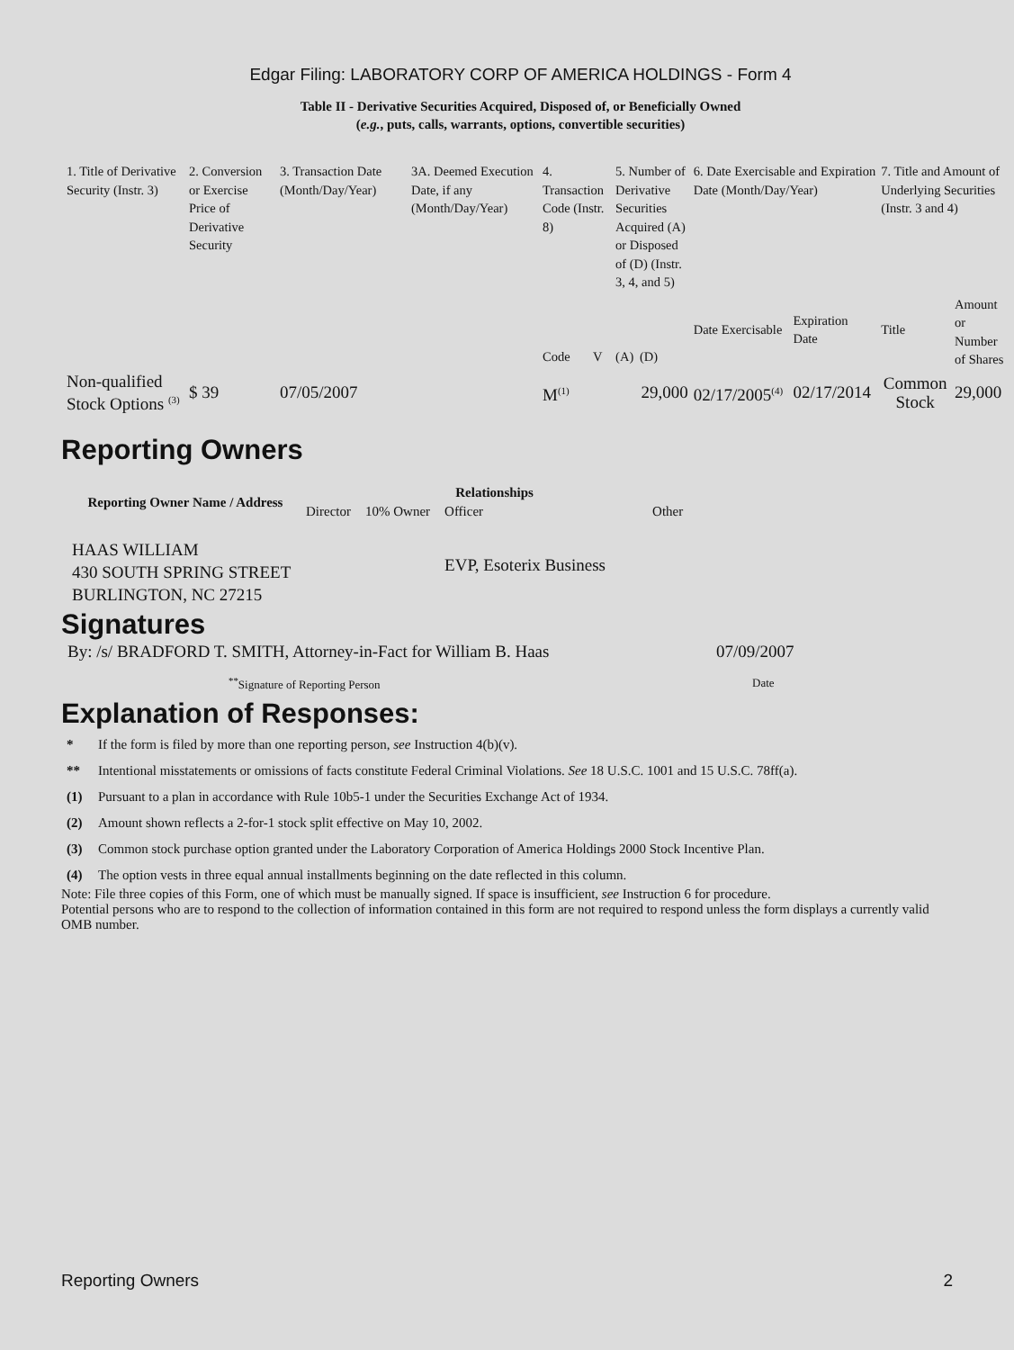Edgar Filing: LABORATORY CORP OF AMERICA HOLDINGS - Form 4
Table II - Derivative Securities Acquired, Disposed of, or Beneficially Owned
(e.g., puts, calls, warrants, options, convertible securities)
| 1. Title of Derivative Security (Instr. 3) | 2. Conversion or Exercise Price of Derivative Security | 3. Transaction Date (Month/Day/Year) | 3A. Deemed Execution Date, if any (Month/Day/Year) | 4. Transaction Code (Instr. 8) | | 5. Number of Derivative Securities Acquired (A) or Disposed of (D) (Instr. 3, 4, and 5) | | 6. Date Exercisable and Expiration Date (Month/Day/Year) | | 7. Title and Amount of Underlying Securities (Instr. 3 and 4) | |
| | | | | Code | V | (A) | (D) | Date Exercisable | Expiration Date | Title | Amount or Number of Shares |
| Non-qualified Stock Options <sup>(3)</sup> | $ 39 | 07/05/2007 | | M<sup>(1)</sup> | | | 29,000 | 02/17/2005<sup>(4)</sup> | 02/17/2014 | Common Stock | 29,000 |
Reporting Owners
| Reporting Owner Name / Address | Relationships | | | |
| --- | --- | --- | --- | --- |
| | Director | 10% Owner | Officer | Other |
| HAAS WILLIAM 430 SOUTH SPRING STREET BURLINGTON, NC 27215 | | | EVP, Esoterix Business | |
Signatures
| By: /s/ BRADFORD T. SMITH, Attorney-in-Fact for William B. Haas | 07/09/2007 |
| <sup>**</sup> Signature of Reporting Person | Date |
Explanation of Responses:
* If the form is filed by more than one reporting person, see Instruction 4(b)(v).
** Intentional misstatements or omissions of facts constitute Federal Criminal Violations. See 18 U.S.C. 1001 and 15 U.S.C. 78ff(a).
(1) Pursuant to a plan in accordance with Rule 10b5-1 under the Securities Exchange Act of 1934.
(2) Amount shown reflects a 2-for-1 stock split effective on May 10, 2002.
(3) Common stock purchase option granted under the Laboratory Corporation of America Holdings 2000 Stock Incentive Plan.
(4) The option vests in three equal annual installments beginning on the date reflected in this column.
Note: File three copies of this Form, one of which must be manually signed. If space is insufficient, see Instruction 6 for procedure.
Potential persons who are to respond to the collection of information contained in this form are not required to respond unless the form displays a currently valid OMB number.
Reporting Owners 2